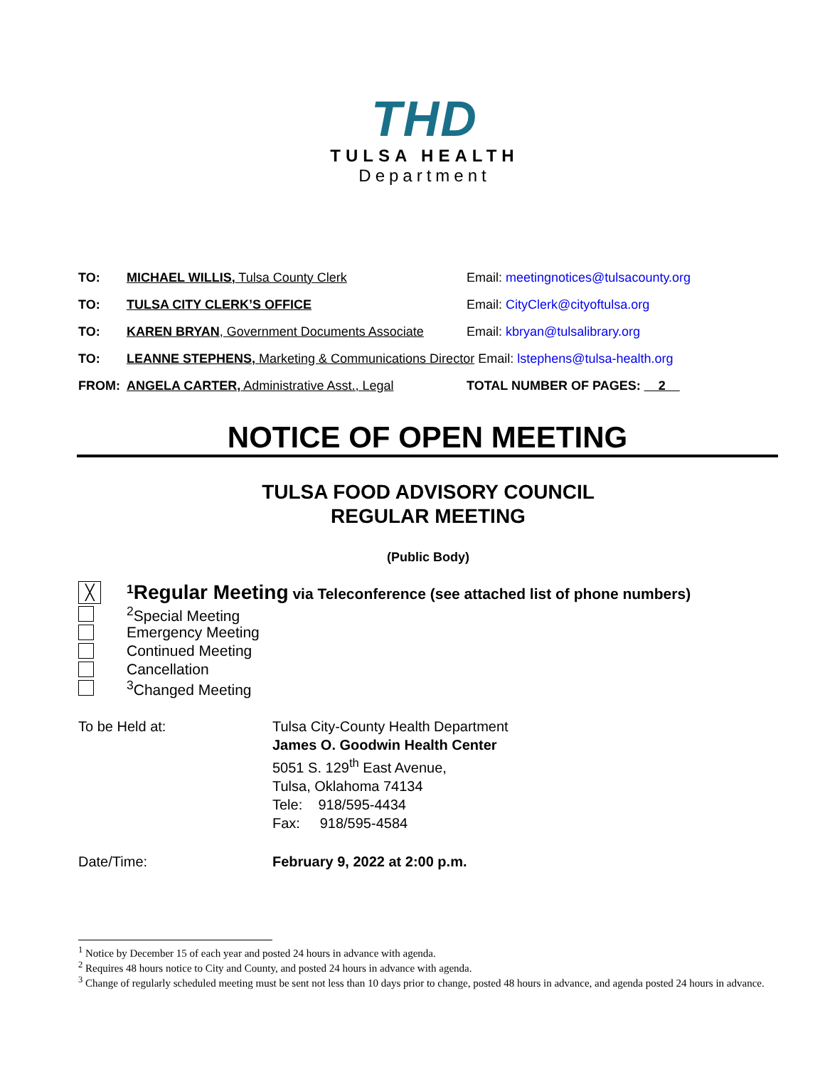THD
TULSA HEALTH
Department
TO: MICHAEL WILLIS, Tulsa County Clerk Email: meetingnotices@tulsacounty.org
TO: TULSA CITY CLERK’S OFFICE Email: CityClerk@cityoftulsa.org
TO: KAREN BRYAN, Government Documents Associate Email: kbryan@tulsalibrary.org
TO: LEANNE STEPHENS, Marketing & Communications Director Email: lstephens@tulsa-health.org
FROM: ANGELA CARTER, Administrative Asst., Legal TOTAL NUMBER OF PAGES: 2
NOTICE OF OPEN MEETING
TULSA FOOD ADVISORY COUNCIL
REGULAR MEETING
(Public Body)
╳<sup>1</sup>Regular Meeting via Teleconference (see attached list of phone numbers)
<sup>2</sup> Special Meeting
Emergency Meeting
Continued Meeting
Cancellation
<sup>3</sup> Changed Meeting
To be Held at: Tulsa City-County Health Department
James O. Goodwin Health Center
5051 S. 129<sup>th</sup> East Avenue,
Tulsa, Oklahoma 74134
Tele: 918/595-4434
Fax: 918/595-4584
Date/Time: February 9, 2022 at 2:00 p.m.
<sup>1</sup> Notice by December 15 of each year and posted 24 hours in advance with agenda.
<sup>2</sup> Requires 48 hours notice to City and County, and posted 24 hours in advance with agenda.
<sup>3</sup> Change of regularly scheduled meeting must be sent not less than 10 days prior to change, posted 48 hours in advance, and agenda posted 24 hours in advance.